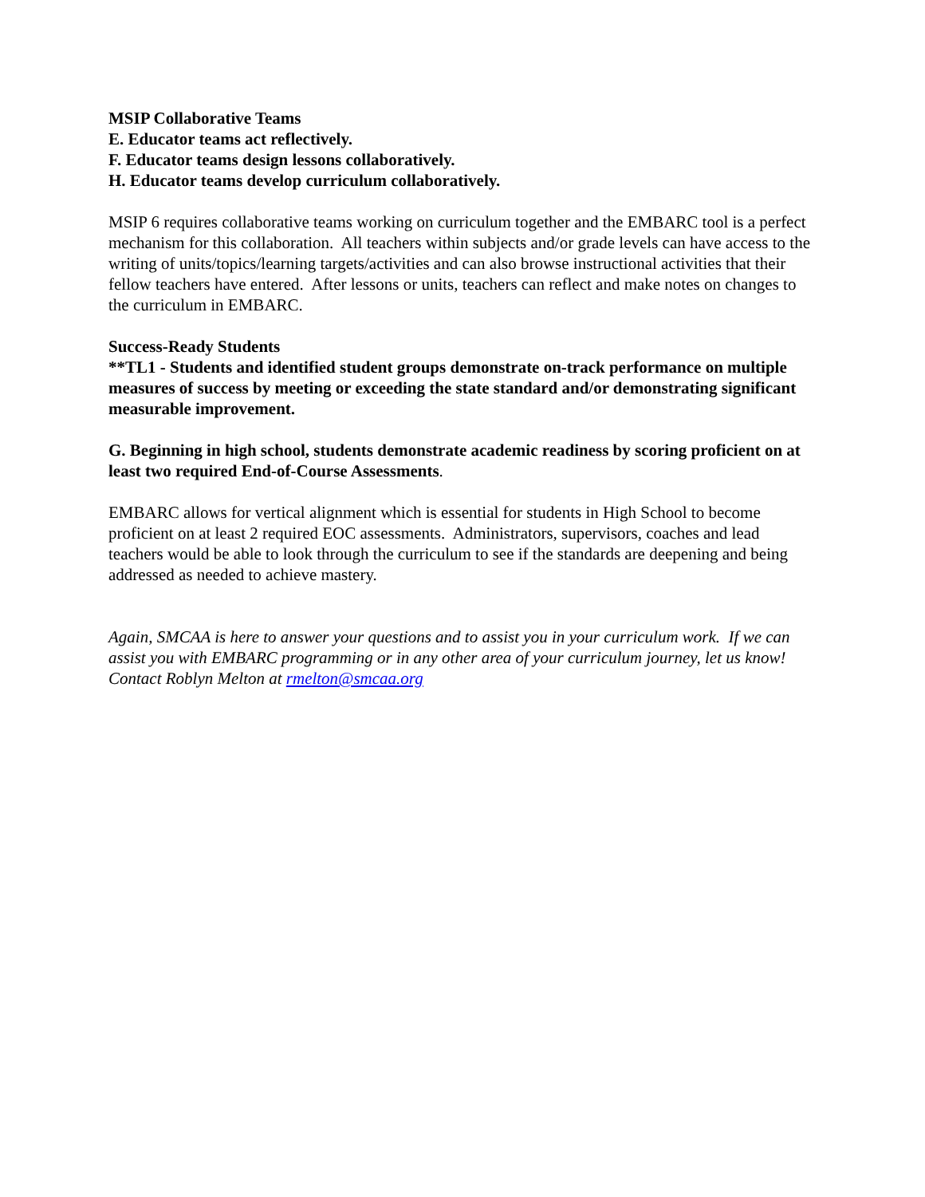MSIP Collaborative Teams
E. Educator teams act reflectively.
F. Educator teams design lessons collaboratively.
H. Educator teams develop curriculum collaboratively.
MSIP 6 requires collaborative teams working on curriculum together and the EMBARC tool is a perfect mechanism for this collaboration. All teachers within subjects and/or grade levels can have access to the writing of units/topics/learning targets/activities and can also browse instructional activities that their fellow teachers have entered. After lessons or units, teachers can reflect and make notes on changes to the curriculum in EMBARC.
Success-Ready Students
**TL1 - Students and identified student groups demonstrate on-track performance on multiple measures of success by meeting or exceeding the state standard and/or demonstrating significant measurable improvement.
G. Beginning in high school, students demonstrate academic readiness by scoring proficient on at least two required End-of-Course Assessments.
EMBARC allows for vertical alignment which is essential for students in High School to become proficient on at least 2 required EOC assessments. Administrators, supervisors, coaches and lead teachers would be able to look through the curriculum to see if the standards are deepening and being addressed as needed to achieve mastery.
Again, SMCAA is here to answer your questions and to assist you in your curriculum work. If we can assist you with EMBARC programming or in any other area of your curriculum journey, let us know! Contact Roblyn Melton at rmelton@smcaa.org